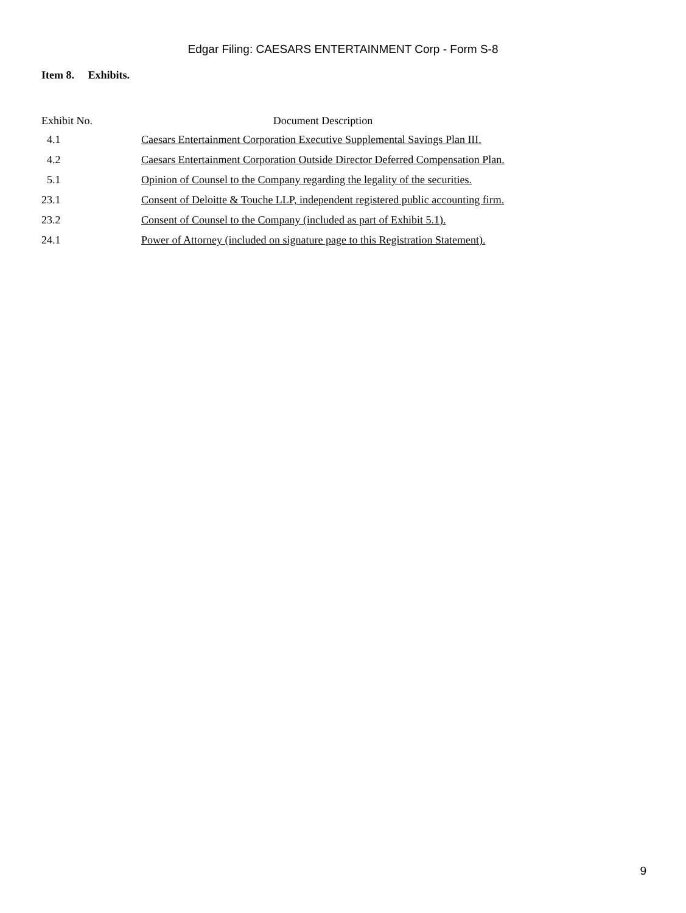Edgar Filing: CAESARS ENTERTAINMENT Corp - Form S-8
Item 8. Exhibits.
| Exhibit No. | Document Description |
| --- | --- |
| 4.1 | Caesars Entertainment Corporation Executive Supplemental Savings Plan III. |
| 4.2 | Caesars Entertainment Corporation Outside Director Deferred Compensation Plan. |
| 5.1 | Opinion of Counsel to the Company regarding the legality of the securities. |
| 23.1 | Consent of Deloitte & Touche LLP, independent registered public accounting firm. |
| 23.2 | Consent of Counsel to the Company (included as part of Exhibit 5.1). |
| 24.1 | Power of Attorney (included on signature page to this Registration Statement). |
9